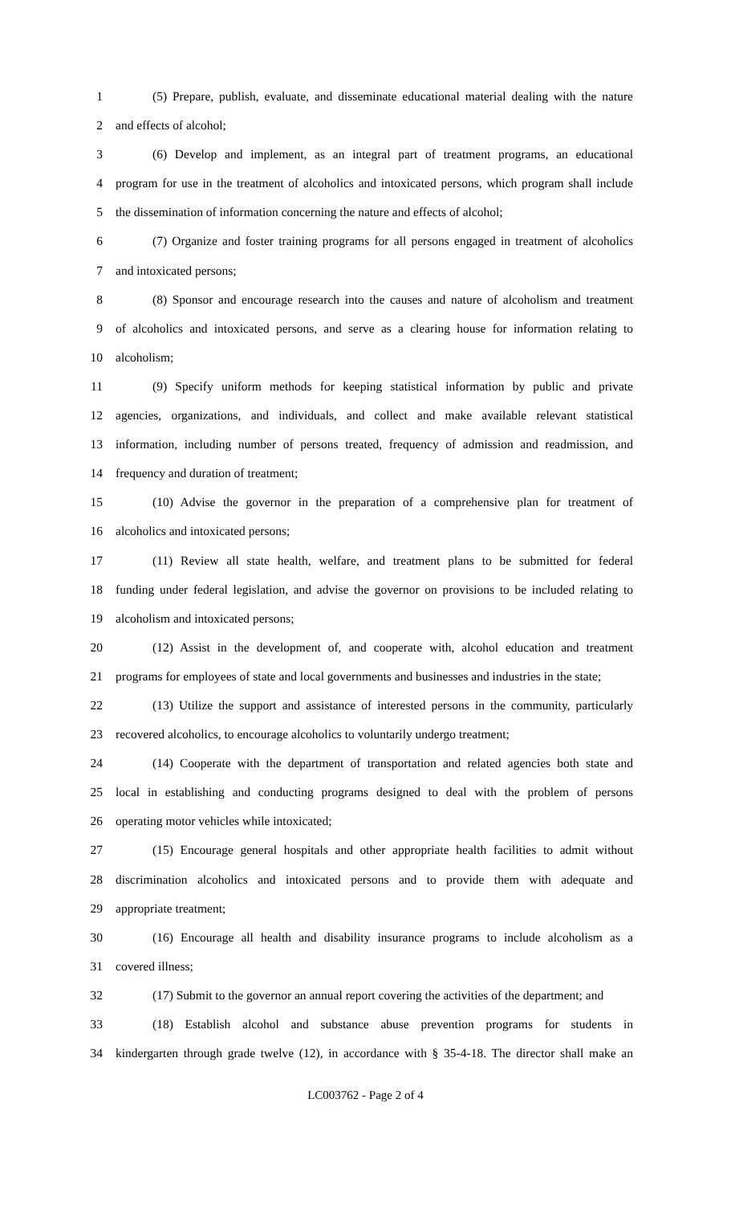1 (5) Prepare, publish, evaluate, and disseminate educational material dealing with the nature
2 and effects of alcohol;
3 (6) Develop and implement, as an integral part of treatment programs, an educational
4 program for use in the treatment of alcoholics and intoxicated persons, which program shall include
5 the dissemination of information concerning the nature and effects of alcohol;
6 (7) Organize and foster training programs for all persons engaged in treatment of alcoholics
7 and intoxicated persons;
8 (8) Sponsor and encourage research into the causes and nature of alcoholism and treatment
9 of alcoholics and intoxicated persons, and serve as a clearing house for information relating to
10 alcoholism;
11 (9) Specify uniform methods for keeping statistical information by public and private
12 agencies, organizations, and individuals, and collect and make available relevant statistical
13 information, including number of persons treated, frequency of admission and readmission, and
14 frequency and duration of treatment;
15 (10) Advise the governor in the preparation of a comprehensive plan for treatment of
16 alcoholics and intoxicated persons;
17 (11) Review all state health, welfare, and treatment plans to be submitted for federal
18 funding under federal legislation, and advise the governor on provisions to be included relating to
19 alcoholism and intoxicated persons;
20 (12) Assist in the development of, and cooperate with, alcohol education and treatment
21 programs for employees of state and local governments and businesses and industries in the state;
22 (13) Utilize the support and assistance of interested persons in the community, particularly
23 recovered alcoholics, to encourage alcoholics to voluntarily undergo treatment;
24 (14) Cooperate with the department of transportation and related agencies both state and
25 local in establishing and conducting programs designed to deal with the problem of persons
26 operating motor vehicles while intoxicated;
27 (15) Encourage general hospitals and other appropriate health facilities to admit without
28 discrimination alcoholics and intoxicated persons and to provide them with adequate and
29 appropriate treatment;
30 (16) Encourage all health and disability insurance programs to include alcoholism as a
31 covered illness;
32 (17) Submit to the governor an annual report covering the activities of the department; and
33 (18) Establish alcohol and substance abuse prevention programs for students in
34 kindergarten through grade twelve (12), in accordance with § 35-4-18. The director shall make an
LC003762 - Page 2 of 4